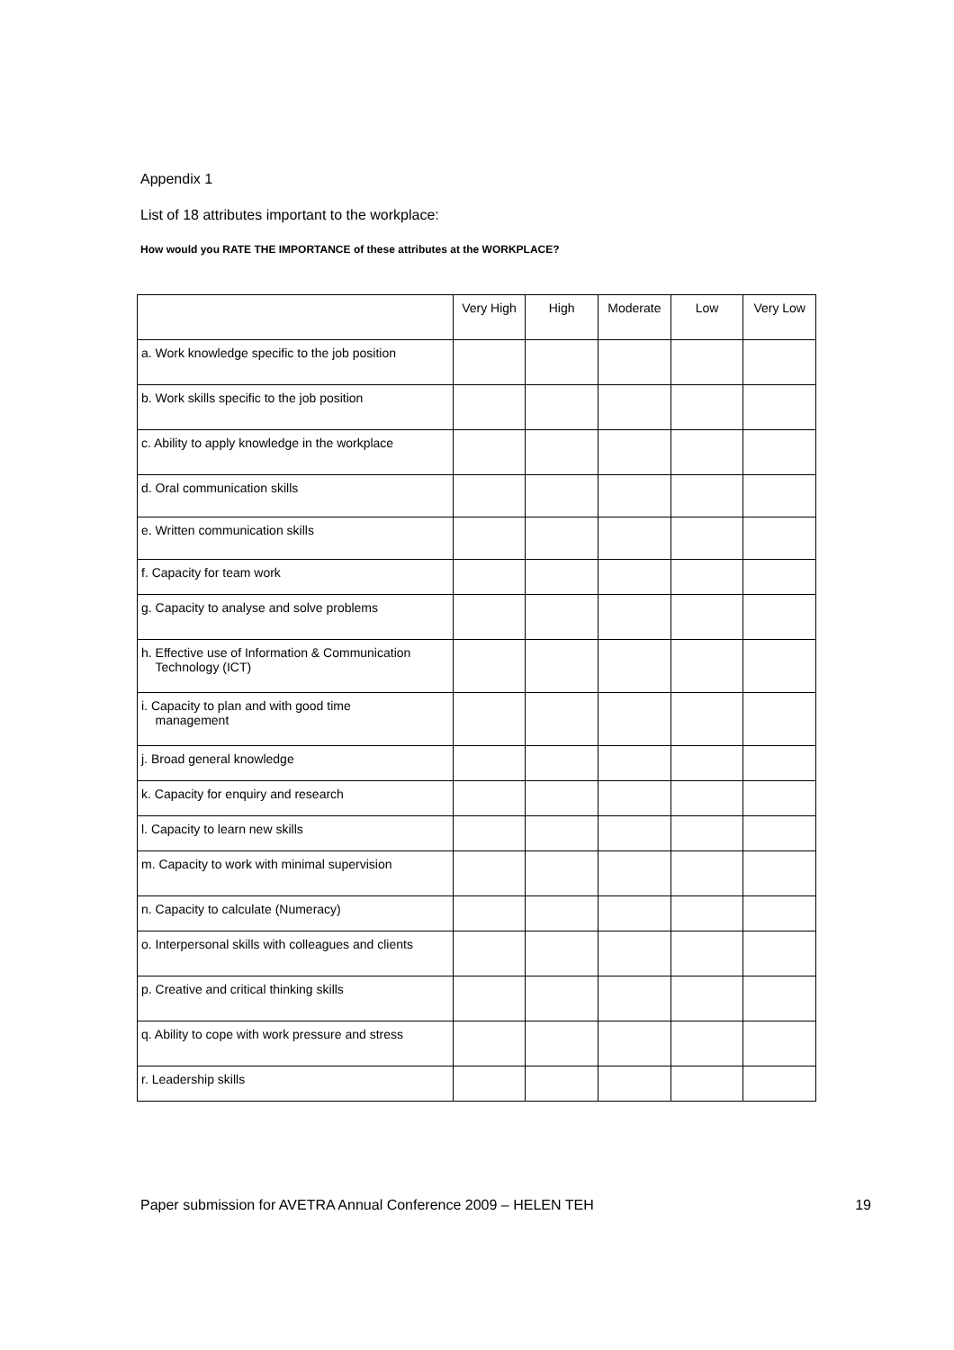Appendix 1
List of 18 attributes important to the workplace:
How would you RATE THE IMPORTANCE of these attributes at the WORKPLACE?
| | Very High | High | Moderate | Low | Very Low |
| --- | --- | --- | --- | --- | --- |
| a. Work knowledge specific to the job position | | | | | |
| b. Work skills specific to the job position | | | | | |
| c. Ability to apply knowledge in the workplace | | | | | |
| d. Oral communication skills | | | | | |
| e. Written communication skills | | | | | |
| f. Capacity for team work | | | | | |
| g. Capacity to analyse and solve problems | | | | | |
| h. Effective use of Information & Communication Technology (ICT) | | | | | |
| i. Capacity to plan and with good time management | | | | | |
| j. Broad general knowledge | | | | | |
| k. Capacity for enquiry and research | | | | | |
| l. Capacity to learn new skills | | | | | |
| m. Capacity to work with minimal supervision | | | | | |
| n. Capacity to calculate (Numeracy) | | | | | |
| o. Interpersonal skills with colleagues and clients | | | | | |
| p. Creative and critical thinking skills | | | | | |
| q. Ability to cope with work pressure and stress | | | | | |
| r. Leadership skills | | | | | |
Paper submission for AVETRA Annual Conference 2009 – HELEN TEH 19